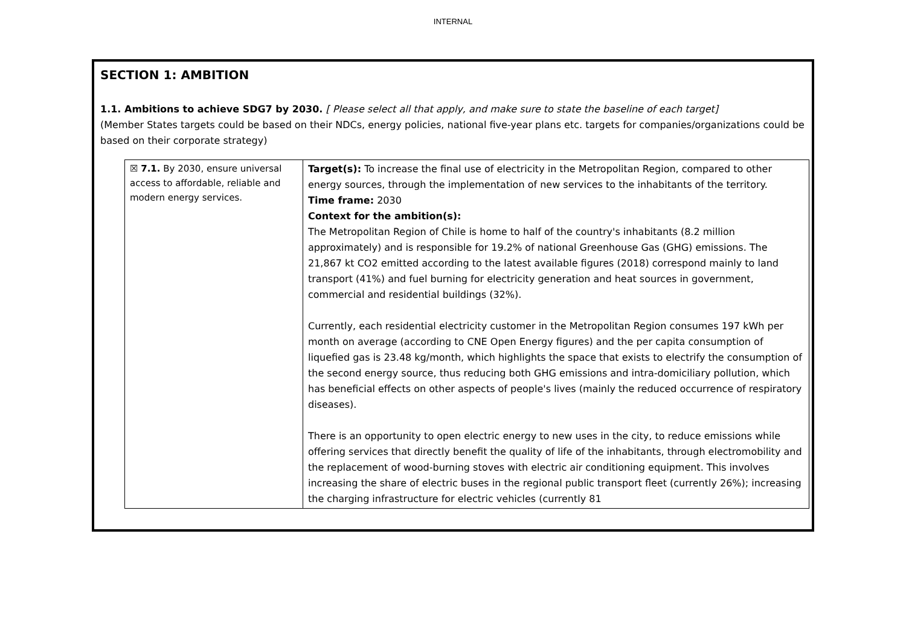INTERNAL
SECTION 1: AMBITION
1.1. Ambitions to achieve SDG7 by 2030. [ Please select all that apply, and make sure to state the baseline of each target]
(Member States targets could be based on their NDCs, energy policies, national five-year plans etc. targets for companies/organizations could be based on their corporate strategy)
| ☒ 7.1. By 2030, ensure universal access to affordable, reliable and modern energy services. | Target(s): To increase the final use of electricity in the Metropolitan Region, compared to other energy sources, through the implementation of new services to the inhabitants of the territory. Time frame: 2030 Context for the ambition(s): The Metropolitan Region of Chile is home to half of the country's inhabitants (8.2 million approximately) and is responsible for 19.2% of national Greenhouse Gas (GHG) emissions. The 21,867 kt CO2 emitted according to the latest available figures (2018) correspond mainly to land transport (41%) and fuel burning for electricity generation and heat sources in government, commercial and residential buildings (32%). Currently, each residential electricity customer in the Metropolitan Region consumes 197 kWh per month on average (according to CNE Open Energy figures) and the per capita consumption of liquefied gas is 23.48 kg/month, which highlights the space that exists to electrify the consumption of the second energy source, thus reducing both GHG emissions and intra-domiciliary pollution, which has beneficial effects on other aspects of people's lives (mainly the reduced occurrence of respiratory diseases). There is an opportunity to open electric energy to new uses in the city, to reduce emissions while offering services that directly benefit the quality of life of the inhabitants, through electromobility and the replacement of wood-burning stoves with electric air conditioning equipment. This involves increasing the share of electric buses in the regional public transport fleet (currently 26%); increasing the charging infrastructure for electric vehicles (currently 81 |